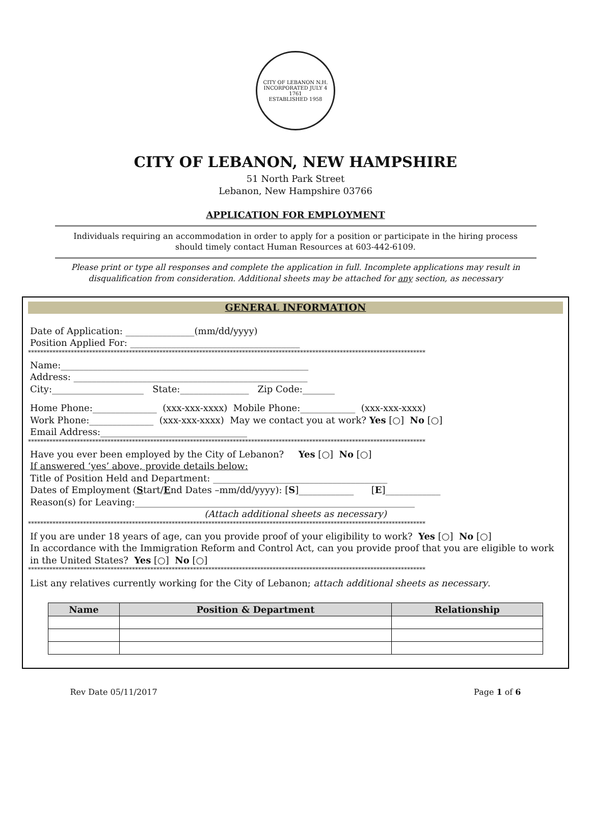CITY OF LEBANON N.H.
INCORPORATED JULY 4 1761
ESTABLISHED 1958
CITY OF LEBANON, NEW HAMPSHIRE
51 North Park Street
Lebanon, New Hampshire 03766
APPLICATION FOR EMPLOYMENT
Individuals requiring an accommodation in order to apply for a position or participate in the hiring process
should timely contact Human Resources at 603-442-6109.
Please print or type all responses and complete the application in full. Incomplete applications may result in
disqualification from consideration. Additional sheets may be attached for any section, as necessary
GENERAL INFORMATION
Date of Application: _______________(mm/dd/yyyy)
Position Applied For: _____________________________________
**********************************************************************************************************************************
Name:______________________________________________________
Address: ___________________________________________________
City:____________________ State:_______________ Zip Code:_______
Home Phone:______________ (xxx-xxx-xxxx) Mobile Phone:____________ (xxx-xxx-xxxx)
Work Phone:______________ (xxx-xxx-xxxx) May we contact you at work? Yes [○] No [○]
Email Address:________________________________
**********************************************************************************************************************************
Have you ever been employed by the City of Lebanon? Yes [○] No [○]
If answered ‘yes’ above, provide details below:
Title of Position Held and Department: ______________________________________
Dates of Employment (Start/End Dates –mm/dd/yyyy): [S]____________ [E]____________
Reason(s) for Leaving:_____________________________________________________________
(Attach additional sheets as necessary)
**********************************************************************************************************************************
If you are under 18 years of age, can you provide proof of your eligibility to work? Yes [○] No [○]
In accordance with the Immigration Reform and Control Act, can you provide proof that you are eligible to work in the United States? Yes [○] No [○]
**********************************************************************************************************************************
List any relatives currently working for the City of Lebanon; attach additional sheets as necessary.
| Name | Position & Department | Relationship |
| --- | --- | --- |
Rev Date 05/11/2017 Page 1 of 6